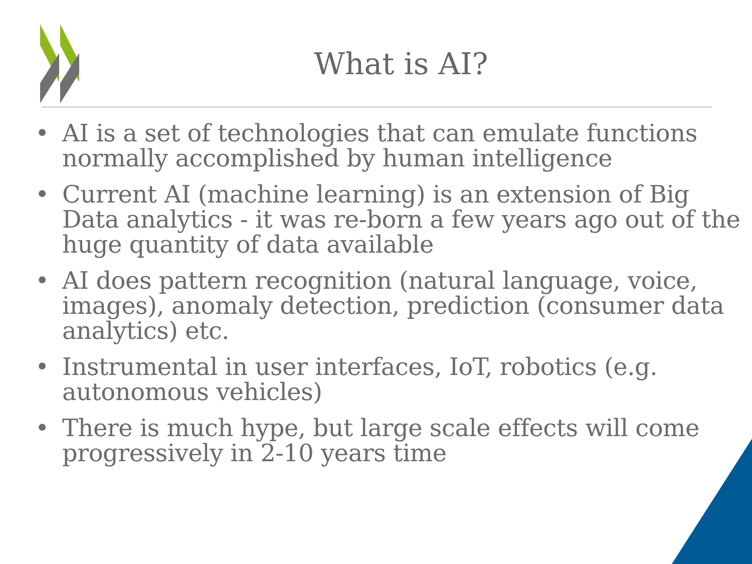What is AI?
• AI is a set of technologies that can emulate functions normally accomplished by human intelligence
• Current AI (machine learning) is an extension of Big Data analytics - it was re-born a few years ago out of the huge quantity of data available
• AI does pattern recognition (natural language, voice, images), anomaly detection, prediction (consumer data analytics) etc.
• Instrumental in user interfaces, IoT, robotics (e.g. autonomous vehicles)
• There is much hype, but large scale effects will come progressively in 2-10 years time